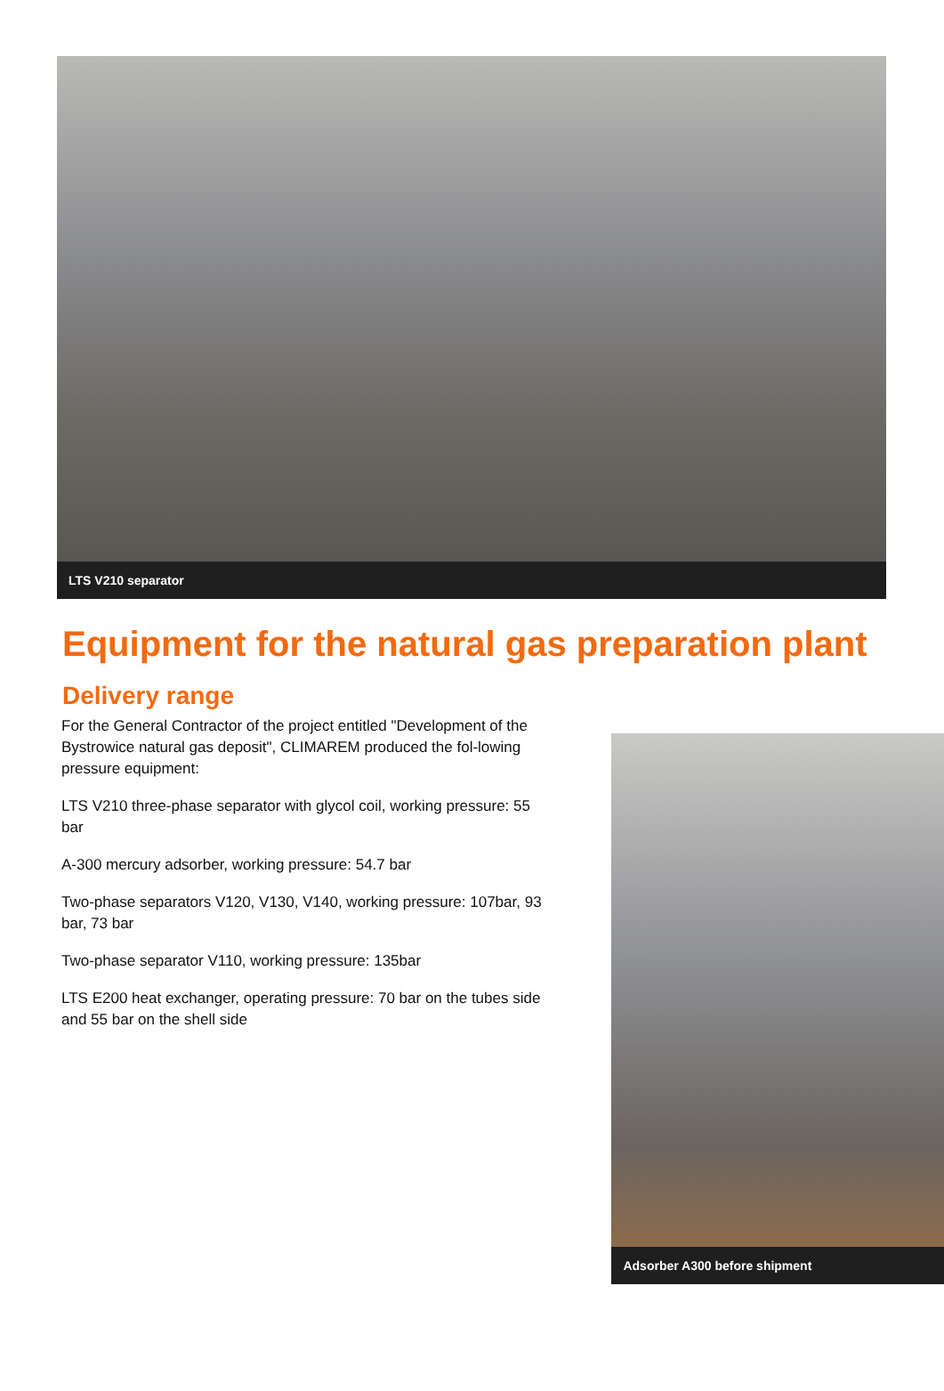LTS V210 separator
Equipment for the natural gas preparation plant
Delivery range
For the General Contractor of the project entitled "Development of the Bystrowice natural gas deposit", CLIMAREM produced the fol-lowing pressure equipment:
LTS V210 three-phase separator with glycol coil, working pressure: 55 bar
A-300 mercury adsorber, working pressure: 54.7 bar
Two-phase separators V120, V130, V140, working pressure: 107bar, 93 bar, 73 bar
Two-phase separator V110, working pressure: 135bar
LTS E200 heat exchanger, operating pressure: 70 bar on the tubes side and 55 bar on the shell side
Adsorber A300 before shipment